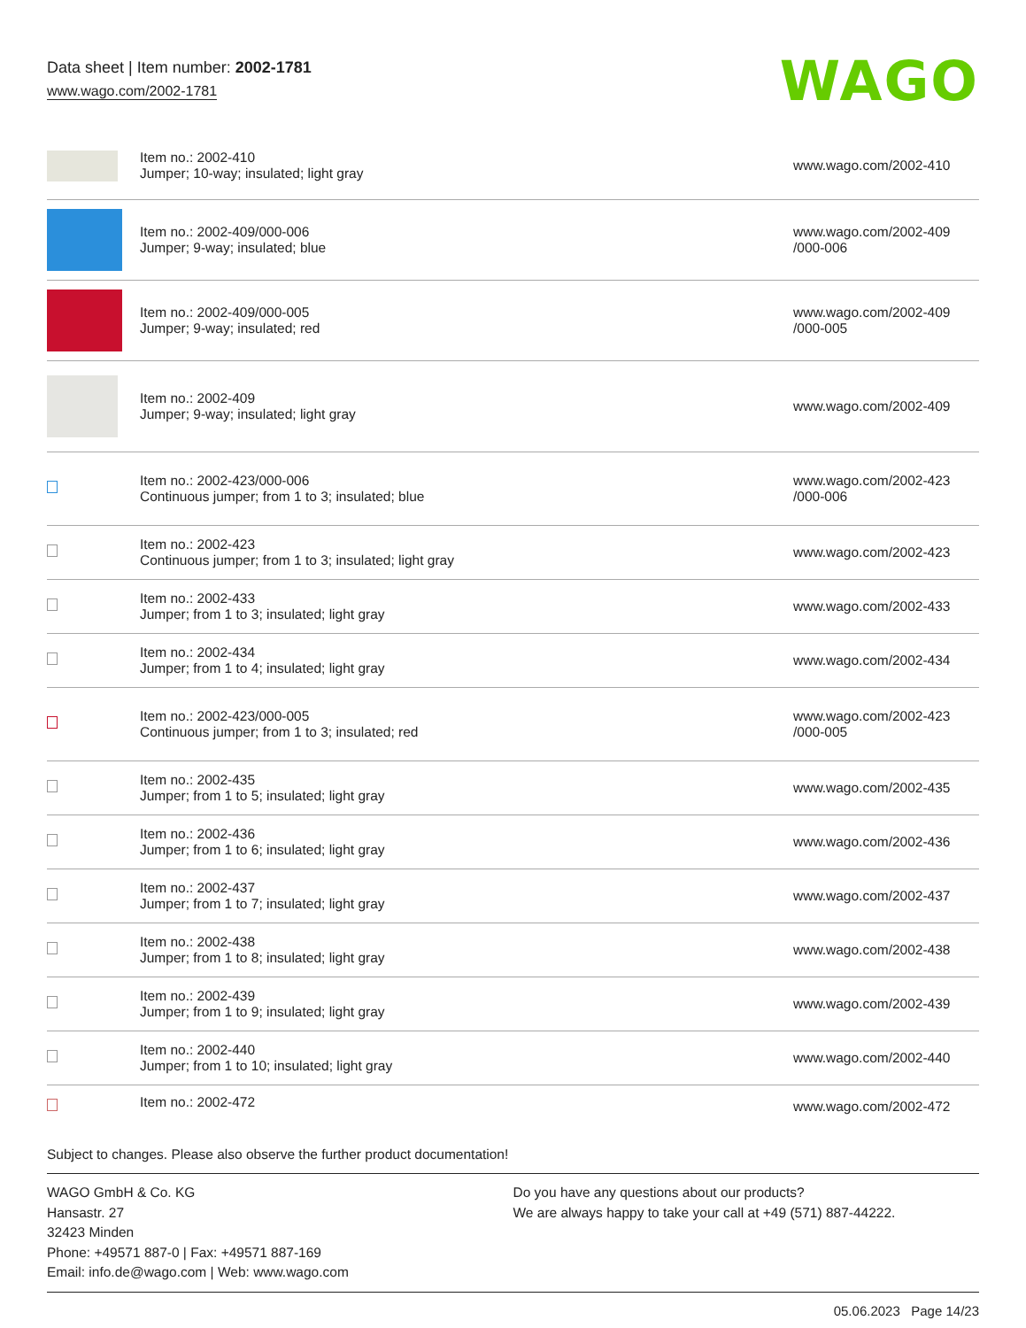Data sheet | Item number: 2002-1781
www.wago.com/2002-1781 WAGO
| | Item no.: 2002-410 Jumper; 10-way; insulated; light gray | www.wago.com/2002-410 |
| | Item no.: 2002-409/000-006 Jumper; 9-way; insulated; blue | www.wago.com/2002-409 /000-006 |
| | Item no.: 2002-409/000-005 Jumper; 9-way; insulated; red | www.wago.com/2002-409 /000-005 |
| | Item no.: 2002-409 Jumper; 9-way; insulated; light gray | www.wago.com/2002-409 |
| | Item no.: 2002-423/000-006 Continuous jumper; from 1 to 3; insulated; blue | www.wago.com/2002-423 /000-006 |
| | Item no.: 2002-423 Continuous jumper; from 1 to 3; insulated; light gray | www.wago.com/2002-423 |
| | Item no.: 2002-433 Jumper; from 1 to 3; insulated; light gray | www.wago.com/2002-433 |
| | Item no.: 2002-434 Jumper; from 1 to 4; insulated; light gray | www.wago.com/2002-434 |
| | Item no.: 2002-423/000-005 Continuous jumper; from 1 to 3; insulated; red | www.wago.com/2002-423 /000-005 |
| | Item no.: 2002-435 Jumper; from 1 to 5; insulated; light gray | www.wago.com/2002-435 |
| | Item no.: 2002-436 Jumper; from 1 to 6; insulated; light gray | www.wago.com/2002-436 |
| | Item no.: 2002-437 Jumper; from 1 to 7; insulated; light gray | www.wago.com/2002-437 |
| | Item no.: 2002-438 Jumper; from 1 to 8; insulated; light gray | www.wago.com/2002-438 |
| | Item no.: 2002-439 Jumper; from 1 to 9; insulated; light gray | www.wago.com/2002-439 |
| | Item no.: 2002-440 Jumper; from 1 to 10; insulated; light gray | www.wago.com/2002-440 |
| | Item no.: 2002-472 | www.wago.com/2002-472 |
Subject to changes. Please also observe the further product documentation!
WAGO GmbH & Co. KG
Hansastr. 27
32423 Minden
Phone: +49571 887-0 | Fax: +49571 887-169
Email: info.de@wago.com | Web: www.wago.com
Do you have any questions about our products?
We are always happy to take your call at +49 (571) 887-44222.
05.06.2023 Page 14/23